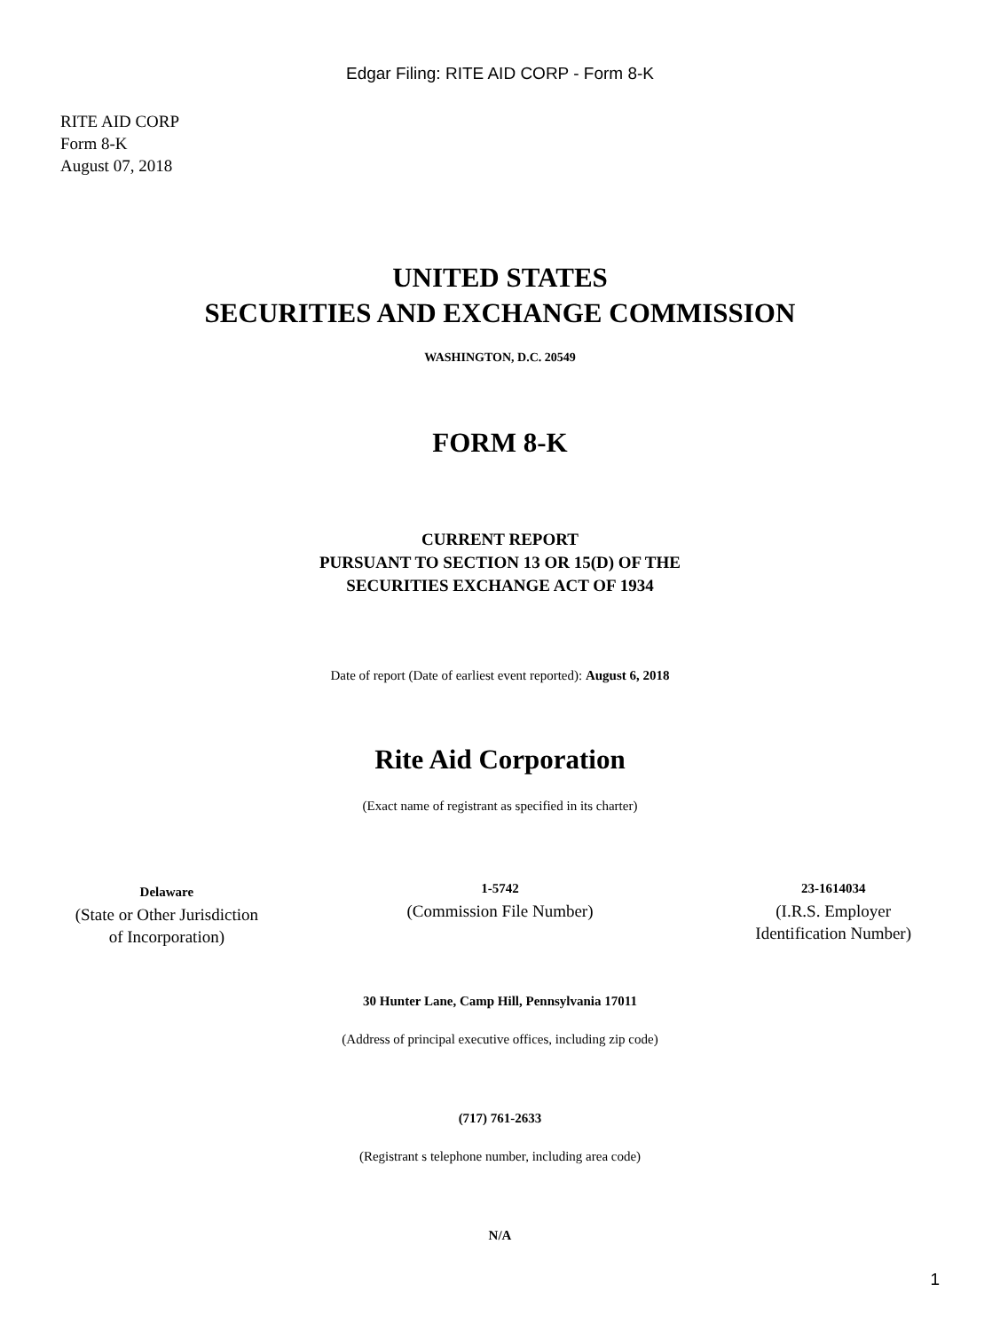Edgar Filing: RITE AID CORP - Form 8-K
RITE AID CORP
Form 8-K
August 07, 2018
UNITED STATES
SECURITIES AND EXCHANGE COMMISSION
WASHINGTON, D.C. 20549
FORM 8-K
CURRENT REPORT
PURSUANT TO SECTION 13 OR 15(D) OF THE
SECURITIES EXCHANGE ACT OF 1934
Date of report (Date of earliest event reported): August 6, 2018
Rite Aid Corporation
(Exact name of registrant as specified in its charter)
Delaware
(State or Other Jurisdiction
of Incorporation)
1-5742
(Commission File Number)
23-1614034
(I.R.S. Employer
Identification Number)
30 Hunter Lane, Camp Hill, Pennsylvania 17011
(Address of principal executive offices, including zip code)
(717) 761-2633
(Registrant s telephone number, including area code)
N/A
1